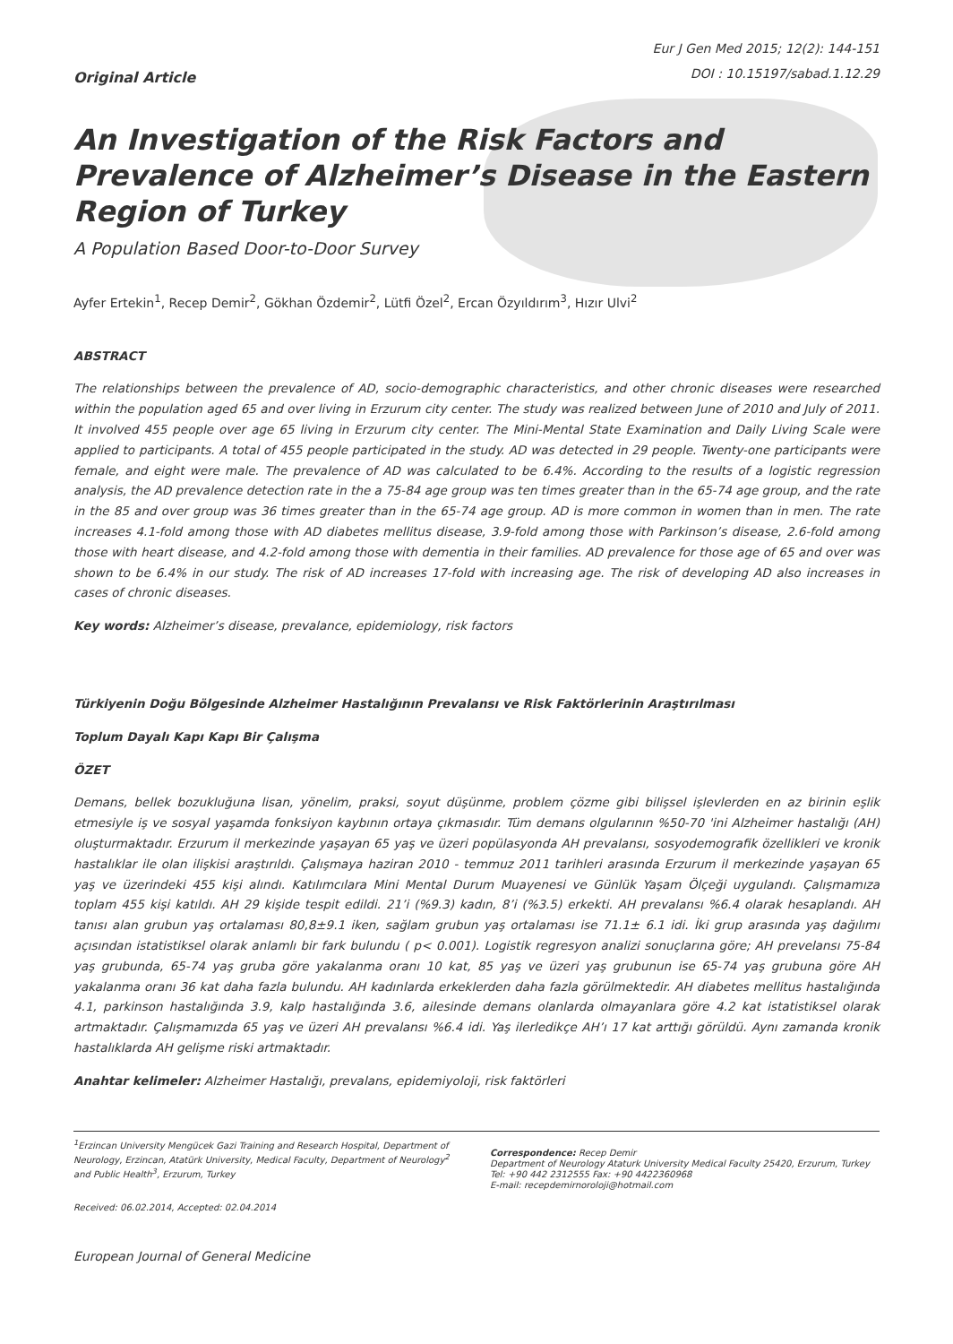Original Article
Eur J Gen Med 2015; 12(2): 144-151
DOI : 10.15197/sabad.1.12.29
An Investigation of the Risk Factors and Prevalence of Alzheimer’s Disease in the Eastern Region of Turkey
A Population Based Door-to-Door Survey
Ayfer Ertekin<sup>1</sup>, Recep Demir<sup>2</sup>, Gökhan Özdemir<sup>2</sup>, Lütfi Özel<sup>2</sup>, Ercan Özyıldırım<sup>3</sup>, Hızır Ulvi<sup>2</sup>
ABSTRACT
The relationships between the prevalence of AD, socio-demographic characteristics, and other chronic diseases were researched within the population aged 65 and over living in Erzurum city center. The study was realized between June of 2010 and July of 2011. It involved 455 people over age 65 living in Erzurum city center. The Mini-Mental State Examination and Daily Living Scale were applied to participants. A total of 455 people participated in the study. AD was detected in 29 people. Twenty-one participants were female, and eight were male. The prevalence of AD was calculated to be 6.4%. According to the results of a logistic regression analysis, the AD prevalence detection rate in the a 75-84 age group was ten times greater than in the 65-74 age group, and the rate in the 85 and over group was 36 times greater than in the 65-74 age group. AD is more common in women than in men. The rate increases 4.1-fold among those with AD diabetes mellitus disease, 3.9-fold among those with Parkinson’s disease, 2.6-fold among those with heart disease, and 4.2-fold among those with dementia in their families. AD prevalence for those age of 65 and over was shown to be 6.4% in our study. The risk of AD increases 17-fold with increasing age. The risk of developing AD also increases in cases of chronic diseases.
Key words: Alzheimer’s disease, prevalance, epidemiology, risk factors
Türkiyenin Doğu Bölgesinde Alzheimer Hastalığının Prevalansı ve Risk Faktörlerinin Araştırılması
Toplum Dayalı Kapı Kapı Bir Çalışma
ÖZET
Demans, bellek bozukluğuna lisan, yönelim, praksi, soyut düşünme, problem çözme gibi bilişsel işlevlerden en az birinin eşlik etmesiyle iş ve sosyal yaşamda fonksiyon kaybının ortaya çıkmasıdır. Tüm demans olgularının %50-70 'ini Alzheimer hastalığı (AH) oluşturmaktadır. Erzurum il merkezinde yaşayan 65 yaş ve üzeri popülasyonda AH prevalansı, sosyodemografik özellikleri ve kronik hastalıklar ile olan ilişkisi araştırıldı. Çalışmaya haziran 2010 - temmuz 2011 tarihleri arasında Erzurum il merkezinde yaşayan 65 yaş ve üzerindeki 455 kişi alındı. Katılımcılara Mini Mental Durum Muayenesi ve Günlük Yaşam Ölçeği uygulandı. Çalışmamıza toplam 455 kişi katıldı. AH 29 kişide tespit edildi. 21’i (%9.3) kadın, 8’i (%3.5) erkekti. AH prevalansı %6.4 olarak hesaplandı. AH tanısı alan grubun yaş ortalaması 80,8±9.1 iken, sağlam grubun yaş ortalaması ise 71.1± 6.1 idi. İki grup arasında yaş dağılımı açısından istatistiksel olarak anlamlı bir fark bulundu ( p< 0.001). Logistik regresyon analizi sonuçlarına göre; AH prevelansı 75-84 yaş grubunda, 65-74 yaş gruba göre yakalanma oranı 10 kat, 85 yaş ve üzeri yaş grubunun ise 65-74 yaş grubuna göre AH yakalanma oranı 36 kat daha fazla bulundu. AH kadınlarda erkeklerden daha fazla görülmektedir. AH diabetes mellitus hastalığında 4.1, parkinson hastalığında 3.9, kalp hastalığında 3.6, ailesinde demans olanlarda olmayanlara göre 4.2 kat istatistiksel olarak artmaktadır. Çalışmamızda 65 yaş ve üzeri AH prevalansı %6.4 idi. Yaş ilerledikçe AH’ı 17 kat arttığı görüldü. Aynı zamanda kronik hastalıklarda AH gelişme riski artmaktadır.
Anahtar kelimeler: Alzheimer Hastalığı, prevalans, epidemiyoloji, risk faktörleri
<sup>1</sup> Erzincan University Mengücek Gazi Training and Research Hospital, Department of Neurology, Erzincan, Atatürk University, Medical Faculty, Department of Neurology<sup>2</sup> and Public Health<sup>3</sup>, Erzurum, Turkey
Received: 06.02.2014, Accepted: 02.04.2014
Correspondence: Recep Demir
Department of Neurology Ataturk University Medical Faculty 25420, Erzurum, Turkey
Tel: +90 442 2312555 Fax: +90 4422360968
E-mail: recepdemirnoroloji@hotmail.com
European Journal of General Medicine